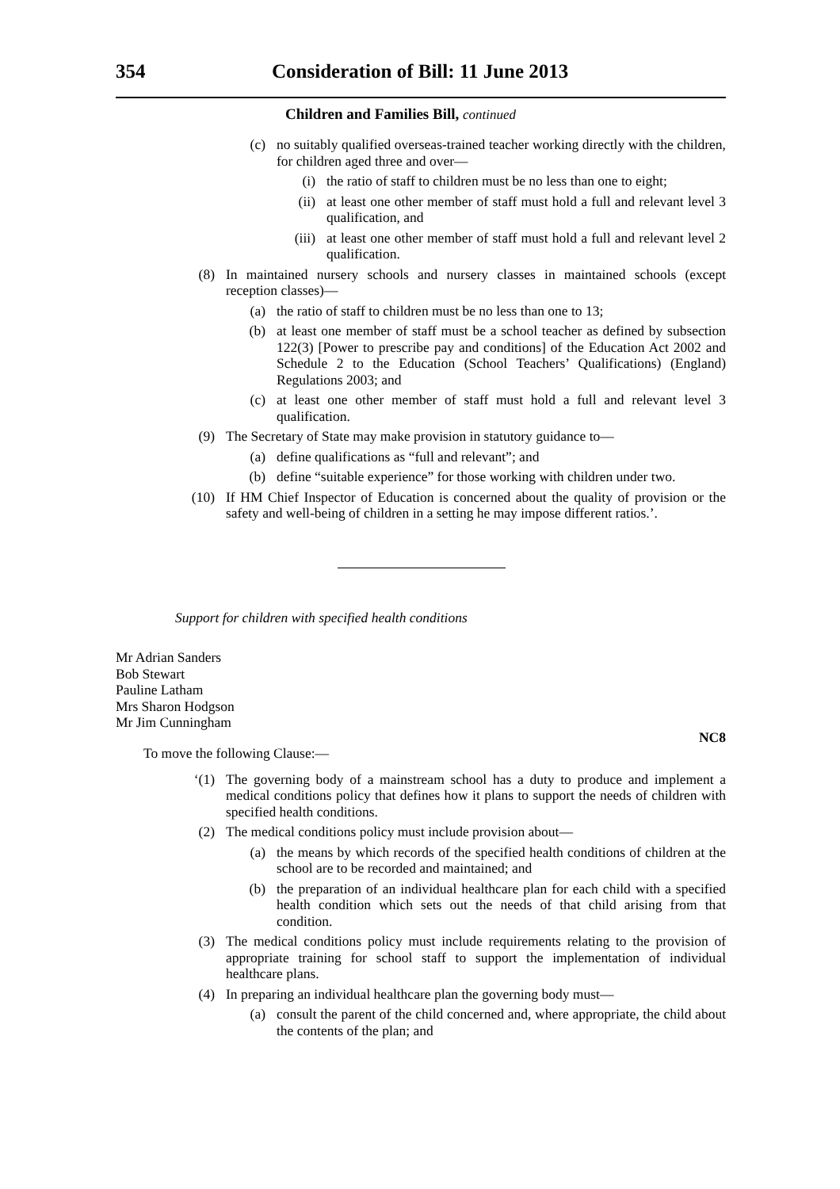354 Consideration of Bill: 11 June 2013
Children and Families Bill, continued
(c) no suitably qualified overseas-trained teacher working directly with the children, for children aged three and over—
(i) the ratio of staff to children must be no less than one to eight;
(ii) at least one other member of staff must hold a full and relevant level 3 qualification, and
(iii) at least one other member of staff must hold a full and relevant level 2 qualification.
(8) In maintained nursery schools and nursery classes in maintained schools (except reception classes)—
(a) the ratio of staff to children must be no less than one to 13;
(b) at least one member of staff must be a school teacher as defined by subsection 122(3) [Power to prescribe pay and conditions] of the Education Act 2002 and Schedule 2 to the Education (School Teachers’ Qualifications) (England) Regulations 2003; and
(c) at least one other member of staff must hold a full and relevant level 3 qualification.
(9) The Secretary of State may make provision in statutory guidance to—
(a) define qualifications as “full and relevant”; and
(b) define “suitable experience” for those working with children under two.
(10) If HM Chief Inspector of Education is concerned about the quality of provision or the safety and well-being of children in a setting he may impose different ratios.’.
Support for children with specified health conditions
Mr Adrian Sanders
Bob Stewart
Pauline Latham
Mrs Sharon Hodgson
Mr Jim Cunningham
NC8
To move the following Clause:—
‘(1) The governing body of a mainstream school has a duty to produce and implement a medical conditions policy that defines how it plans to support the needs of children with specified health conditions.
(2) The medical conditions policy must include provision about—
(a) the means by which records of the specified health conditions of children at the school are to be recorded and maintained; and
(b) the preparation of an individual healthcare plan for each child with a specified health condition which sets out the needs of that child arising from that condition.
(3) The medical conditions policy must include requirements relating to the provision of appropriate training for school staff to support the implementation of individual healthcare plans.
(4) In preparing an individual healthcare plan the governing body must—
(a) consult the parent of the child concerned and, where appropriate, the child about the contents of the plan; and